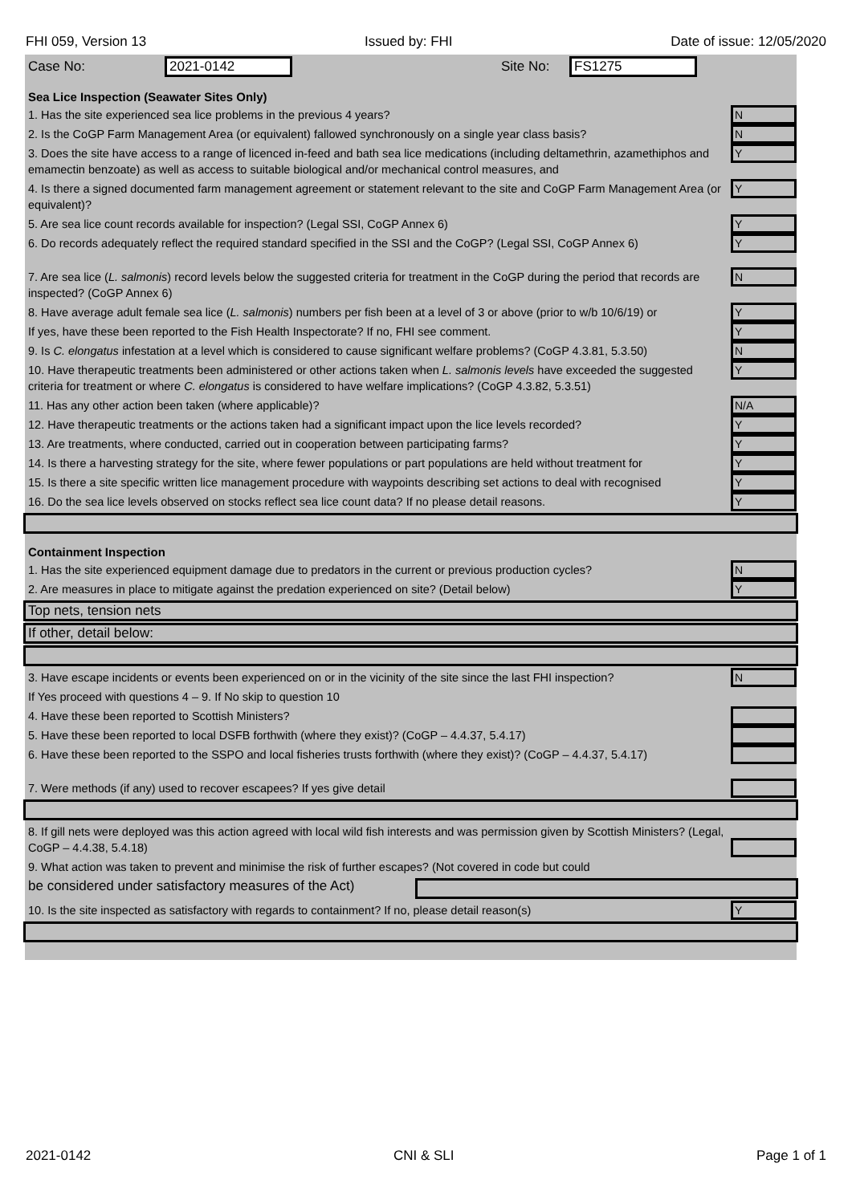FHI 059, Version 13 Issued by: FHI Date of issue: 12/05/2020
Case No: 2021-0142 Site No: FS1275
Sea Lice Inspection (Seawater Sites Only)
1. Has the site experienced sea lice problems in the previous 4 years?
N
2. Is the CoGP Farm Management Area (or equivalent) fallowed synchronously on a single year class basis?
N
3. Does the site have access to a range of licenced in-feed and bath sea lice medications (including deltamethrin, azamethiphos and emamectin benzoate) as well as access to suitable biological and/or mechanical control measures, and
Y
4. Is there a signed documented farm management agreement or statement relevant to the site and CoGP Farm Management Area (or equivalent)?
Y
5. Are sea lice count records available for inspection? (Legal SSI, CoGP Annex 6)
Y
6. Do records adequately reflect the required standard specified in the SSI and the CoGP? (Legal SSI, CoGP Annex 6)
Y
7. Are sea lice (L. salmonis) record levels below the suggested criteria for treatment in the CoGP during the period that records are inspected? (CoGP Annex 6)
N
8. Have average adult female sea lice (L. salmonis) numbers per fish been at a level of 3 or above (prior to w/b 10/6/19) or
Y
If yes, have these been reported to the Fish Health Inspectorate? If no, FHI see comment.
Y
9. Is C. elongatus infestation at a level which is considered to cause significant welfare problems? (CoGP 4.3.81, 5.3.50)
N
10. Have therapeutic treatments been administered or other actions taken when L. salmonis levels have exceeded the suggested criteria for treatment or where C. elongatus is considered to have welfare implications? (CoGP 4.3.82, 5.3.51)
Y
11. Has any other action been taken (where applicable)?
N/A
12. Have therapeutic treatments or the actions taken had a significant impact upon the lice levels recorded?
Y
13. Are treatments, where conducted, carried out in cooperation between participating farms?
Y
14. Is there a harvesting strategy for the site, where fewer populations or part populations are held without treatment for
Y
15. Is there a site specific written lice management procedure with waypoints describing set actions to deal with recognised
Y
16. Do the sea lice levels observed on stocks reflect sea lice count data? If no please detail reasons.
Y
Containment Inspection
1. Has the site experienced equipment damage due to predators in the current or previous production cycles?
N
2. Are measures in place to mitigate against the predation experienced on site? (Detail below)
Y
Top nets, tension nets
If other, detail below:
3. Have escape incidents or events been experienced on or in the vicinity of the site since the last FHI inspection?
N
If Yes proceed with questions 4 – 9. If No skip to question 10
4. Have these been reported to Scottish Ministers?
5. Have these been reported to local DSFB forthwith (where they exist)? (CoGP – 4.4.37, 5.4.17)
6. Have these been reported to the SSPO and local fisheries trusts forthwith (where they exist)? (CoGP – 4.4.37, 5.4.17)
7. Were methods (if any) used to recover escapees? If yes give detail
8. If gill nets were deployed was this action agreed with local wild fish interests and was permission given by Scottish Ministers? (Legal, CoGP – 4.4.38, 5.4.18)
9. What action was taken to prevent and minimise the risk of further escapes? (Not covered in code but could
be considered under satisfactory measures of the Act)
10. Is the site inspected as satisfactory with regards to containment? If no, please detail reason(s)
Y
2021-0142 CNI & SLI Page 1 of 1